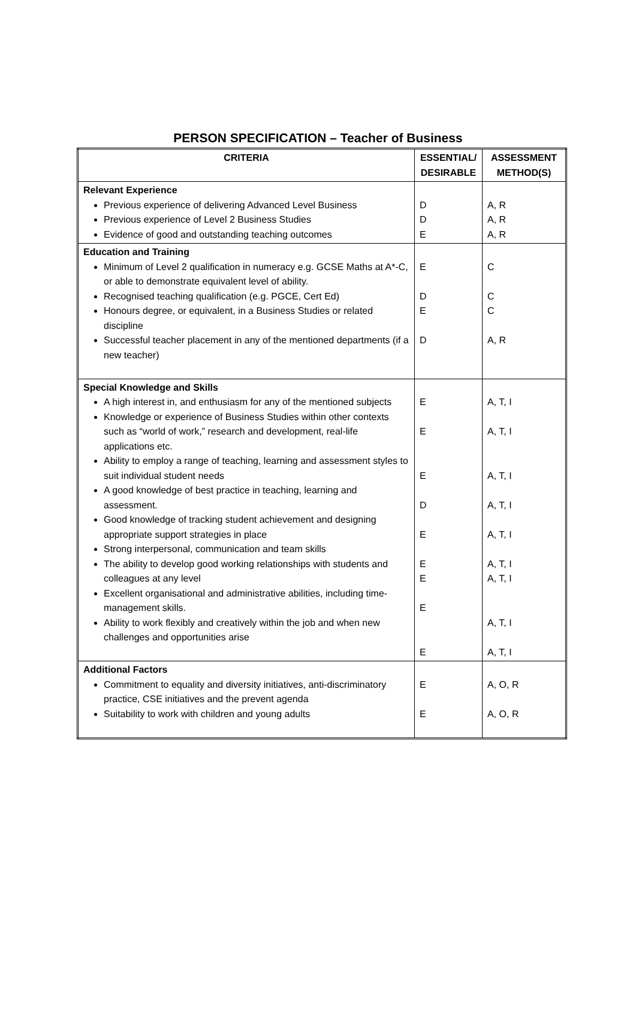PERSON SPECIFICATION – Teacher of Business
| CRITERIA | ESSENTIAL/ DESIRABLE | ASSESSMENT METHOD(S) |
| --- | --- | --- |
| Relevant Experience Previous experience of delivering Advanced Level Business Previous experience of Level 2 Business Studies Evidence of good and outstanding teaching outcomes | D D E | A, R A, R A, R |
| Education and Training Minimum of Level 2 qualification in numeracy e.g. GCSE Maths at A*-C, or able to demonstrate equivalent level of ability. Recognised teaching qualification (e.g. PGCE, Cert Ed) Honours degree, or equivalent, in a Business Studies or related discipline Successful teacher placement in any of the mentioned departments (if a new teacher) | E D E D | C C C A, R |
| Special Knowledge and Skills A high interest in, and enthusiasm for any of the mentioned subjects Knowledge or experience of Business Studies within other contexts such as “world of work,” research and development, real-life applications etc. Ability to employ a range of teaching, learning and assessment styles to suit individual student needs A good knowledge of best practice in teaching, learning and assessment. Good knowledge of tracking student achievement and designing appropriate support strategies in place Strong interpersonal, communication and team skills The ability to develop good working relationships with students and colleagues at any level Excellent organisational and administrative abilities, including time-management skills. Ability to work flexibly and creatively within the job and when new challenges and opportunities arise | E E E D E E E E E | A, T, I A, T, I A, T, I A, T, I A, T, I A, T, I A, T, I A, T, I A, T, I |
| Additional Factors Commitment to equality and diversity initiatives, anti-discriminatory practice, CSE initiatives and the prevent agenda Suitability to work with children and young adults | E E | A, O, R A, O, R |